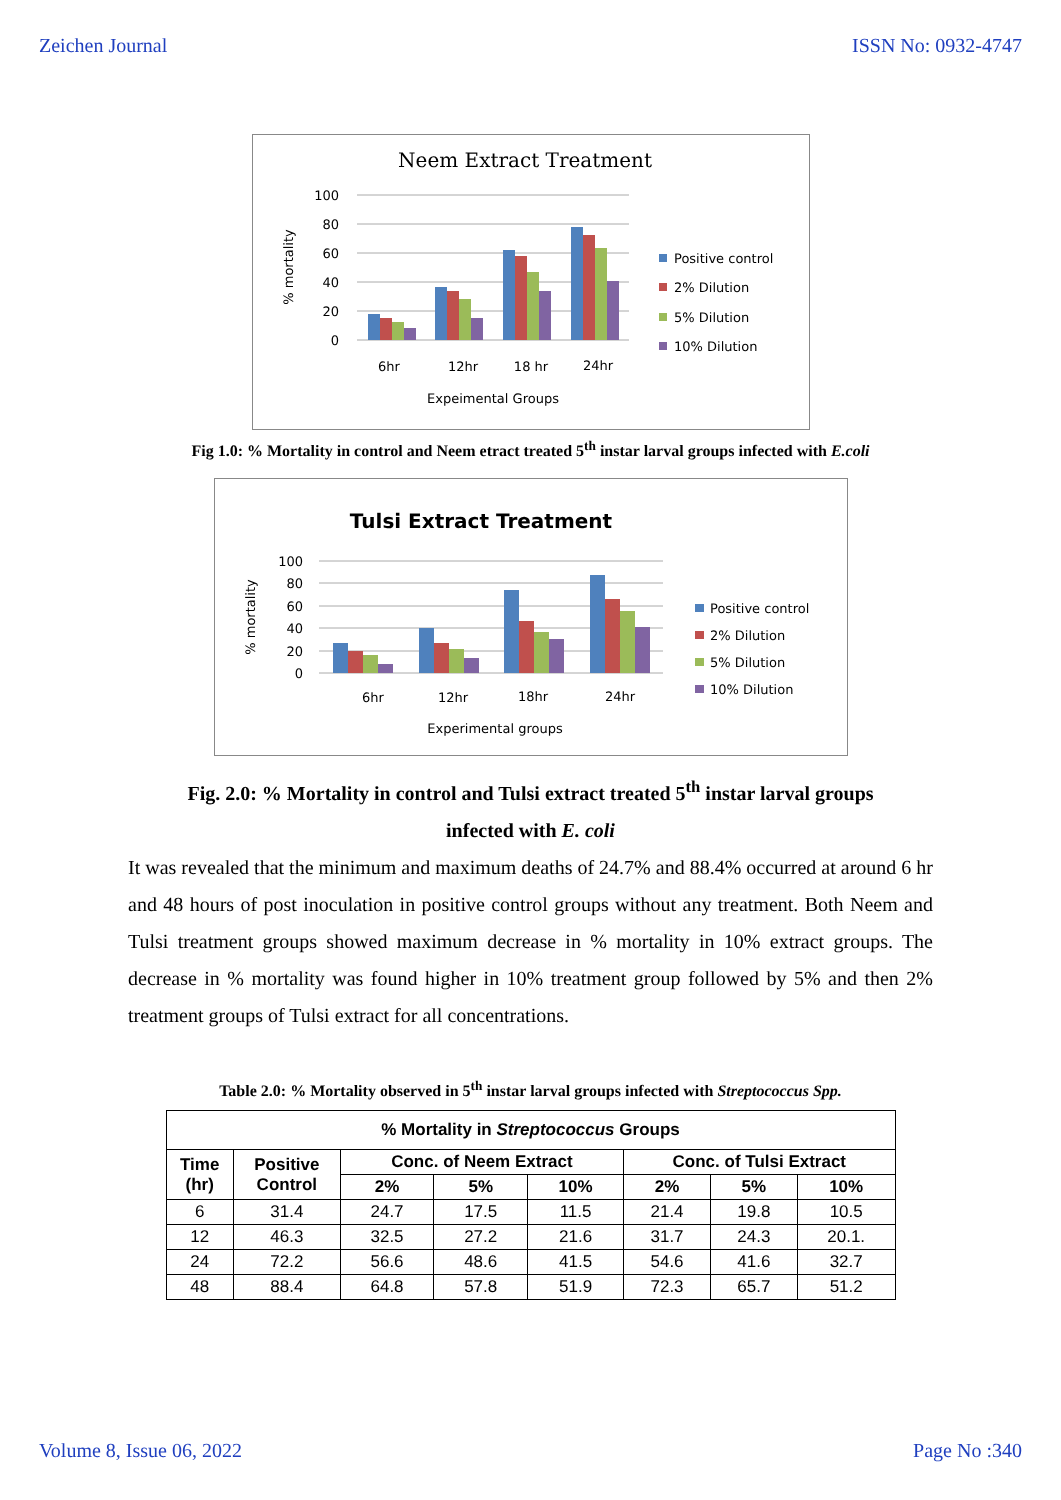Zeichen Journal ISSN No: 0932-4747
Neem Extract Treatment
100
80
60
40
20
0
% mortality
6hr
12hr
18 hr
24hr
Expeimental Groups
Positive control
2% Dilution
5% Dilution
10% Dilution
Fig 1.0: % Mortality in control and Neem etract treated 5<sup>th</sup> instar larval groups infected with E.coli
Tulsi Extract Treatment
100
80
60
40
20
0
% mortality
6hr
12hr
18hr
24hr
Experimental groups
Positive control
2% Dilution
5% Dilution
10% Dilution
Fig. 2.0: % Mortality in control and Tulsi extract treated 5<sup>th</sup> instar larval groups
infected with E. coli
It was revealed that the minimum and maximum deaths of 24.7% and 88.4% occurred at around 6 hr and 48 hours of post inoculation in positive control groups without any treatment. Both Neem and Tulsi treatment groups showed maximum decrease in % mortality in 10% extract groups. The decrease in % mortality was found higher in 10% treatment group followed by 5% and then 2% treatment groups of Tulsi extract for all concentrations.
Table 2.0: % Mortality observed in 5<sup>th</sup> instar larval groups infected with Streptococcus Spp.
| % Mortality in Streptococcus Groups | | | | | | | |
| --- | --- | --- | --- | --- | --- | --- | --- |
| Time (hr) | Positive Control | Conc. of Neem Extract | | | Conc. of Tulsi Extract | | |
| | | 2% | 5% | 10% | 2% | 5% | 10% |
| 6 | 31.4 | 24.7 | 17.5 | 11.5 | 21.4 | 19.8 | 10.5 |
| 12 | 46.3 | 32.5 | 27.2 | 21.6 | 31.7 | 24.3 | 20.1. |
| 24 | 72.2 | 56.6 | 48.6 | 41.5 | 54.6 | 41.6 | 32.7 |
| 48 | 88.4 | 64.8 | 57.8 | 51.9 | 72.3 | 65.7 | 51.2 |
Volume 8, Issue 06, 2022 Page No :340